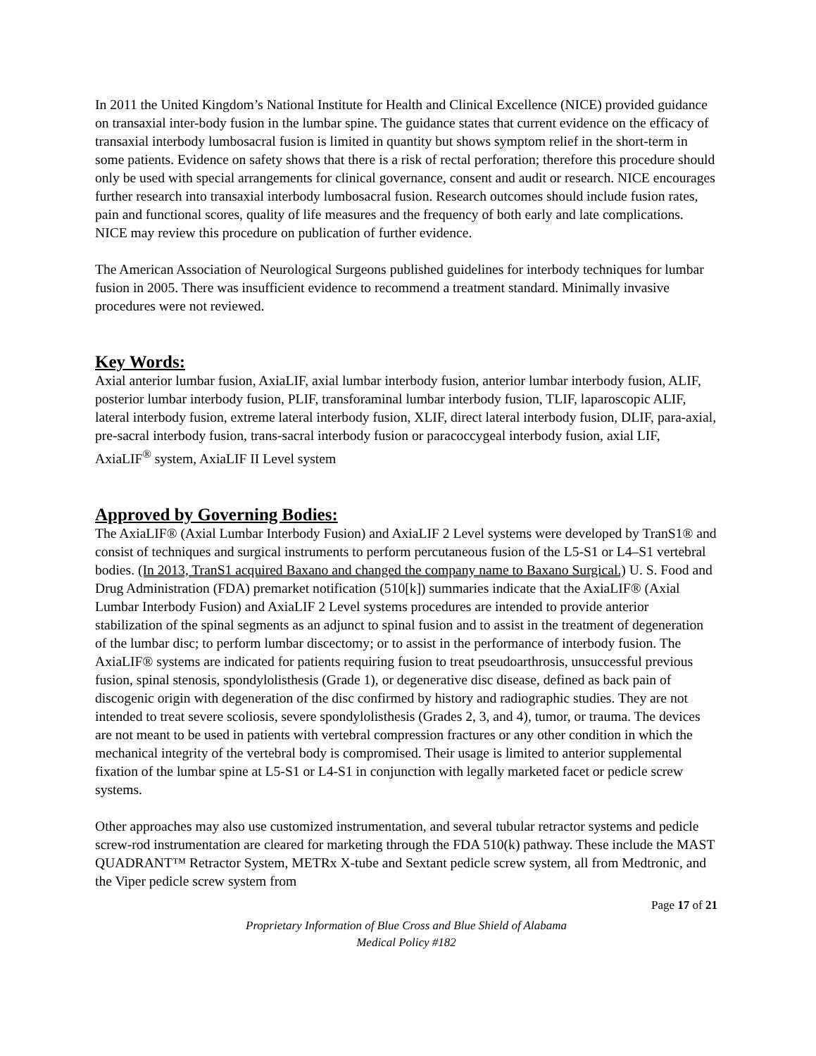In 2011 the United Kingdom’s National Institute for Health and Clinical Excellence (NICE) provided guidance on transaxial inter-body fusion in the lumbar spine. The guidance states that current evidence on the efficacy of transaxial interbody lumbosacral fusion is limited in quantity but shows symptom relief in the short-term in some patients. Evidence on safety shows that there is a risk of rectal perforation; therefore this procedure should only be used with special arrangements for clinical governance, consent and audit or research. NICE encourages further research into transaxial interbody lumbosacral fusion. Research outcomes should include fusion rates, pain and functional scores, quality of life measures and the frequency of both early and late complications. NICE may review this procedure on publication of further evidence.
The American Association of Neurological Surgeons published guidelines for interbody techniques for lumbar fusion in 2005. There was insufficient evidence to recommend a treatment standard. Minimally invasive procedures were not reviewed.
Key Words:
Axial anterior lumbar fusion, AxiaLIF, axial lumbar interbody fusion, anterior lumbar interbody fusion, ALIF, posterior lumbar interbody fusion, PLIF, transforaminal lumbar interbody fusion, TLIF, laparoscopic ALIF, lateral interbody fusion, extreme lateral interbody fusion, XLIF, direct lateral interbody fusion, DLIF, para-axial, pre-sacral interbody fusion, trans-sacral interbody fusion or paracoccygeal interbody fusion, axial LIF, AxiaLIF<sup>®</sup> system, AxiaLIF II Level system
Approved by Governing Bodies:
The AxiaLIF® (Axial Lumbar Interbody Fusion) and AxiaLIF 2 Level systems were developed by TranS1® and consist of techniques and surgical instruments to perform percutaneous fusion of the L5-S1 or L4–S1 vertebral bodies. (In 2013, TranS1 acquired Baxano and changed the company name to Baxano Surgical.) U. S. Food and Drug Administration (FDA) premarket notification (510[k]) summaries indicate that the AxiaLIF® (Axial Lumbar Interbody Fusion) and AxiaLIF 2 Level systems procedures are intended to provide anterior stabilization of the spinal segments as an adjunct to spinal fusion and to assist in the treatment of degeneration of the lumbar disc; to perform lumbar discectomy; or to assist in the performance of interbody fusion. The AxiaLIF® systems are indicated for patients requiring fusion to treat pseudoarthrosis, unsuccessful previous fusion, spinal stenosis, spondylolisthesis (Grade 1), or degenerative disc disease, defined as back pain of discogenic origin with degeneration of the disc confirmed by history and radiographic studies. They are not intended to treat severe scoliosis, severe spondylolisthesis (Grades 2, 3, and 4), tumor, or trauma. The devices are not meant to be used in patients with vertebral compression fractures or any other condition in which the mechanical integrity of the vertebral body is compromised. Their usage is limited to anterior supplemental fixation of the lumbar spine at L5-S1 or L4-S1 in conjunction with legally marketed facet or pedicle screw systems.
Other approaches may also use customized instrumentation, and several tubular retractor systems and pedicle screw-rod instrumentation are cleared for marketing through the FDA 510(k) pathway. These include the MAST QUADRANT™ Retractor System, METRx X-tube and Sextant pedicle screw system, all from Medtronic, and the Viper pedicle screw system from
Page 17 of 21
Proprietary Information of Blue Cross and Blue Shield of Alabama
Medical Policy #182